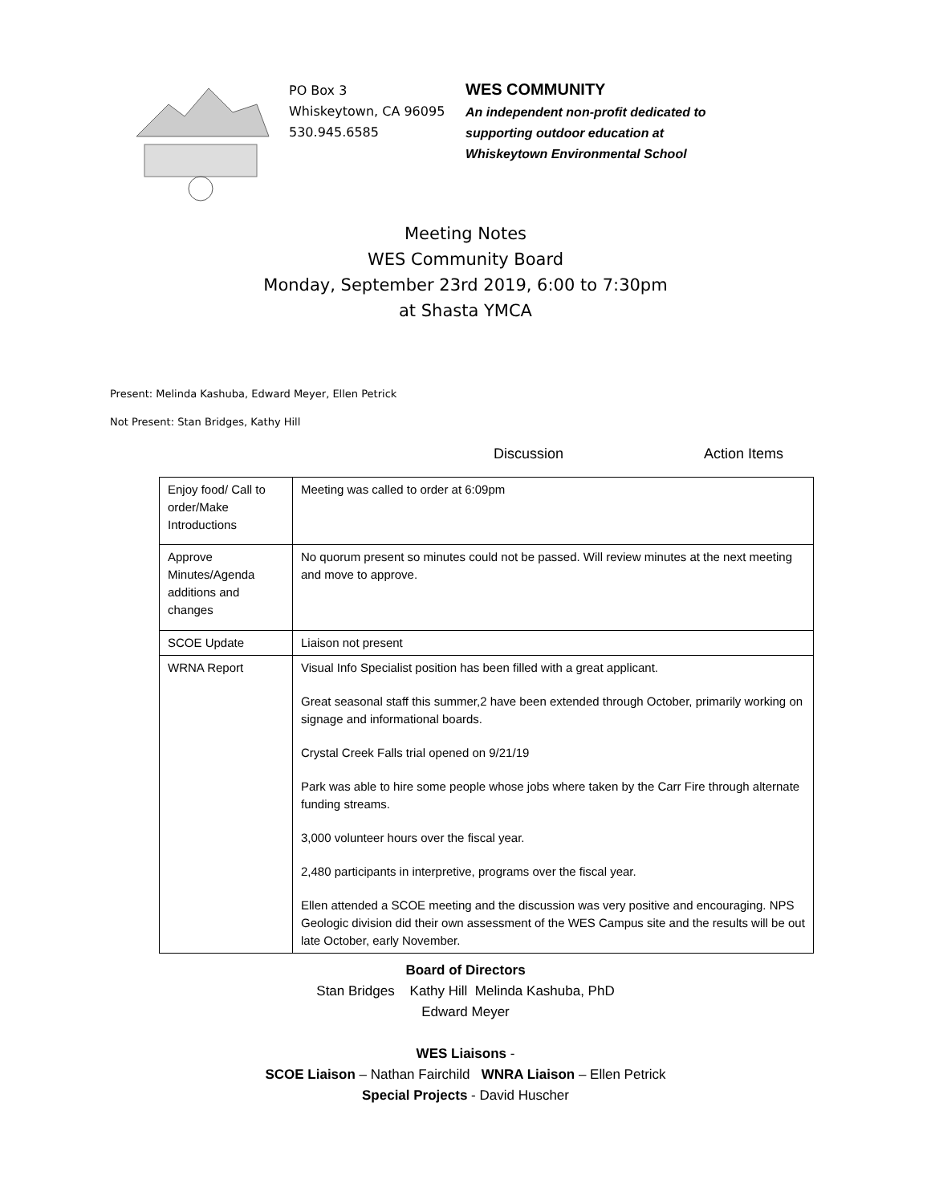PO Box 3
Whiskeytown, CA 96095
530.945.6585
WES COMMUNITY
An independent non-profit dedicated to
supporting outdoor education at
Whiskeytown Environmental School
Meeting Notes
WES Community Board
Monday, September 23rd 2019, 6:00 to 7:30pm
at Shasta YMCA
Present: Melinda Kashuba, Edward Meyer, Ellen Petrick
Not Present: Stan Bridges, Kathy Hill
Discussion Action Items
| Enjoy food/ Call to order/Make Introductions | Meeting was called to order at 6:09pm |
| Approve Minutes/Agenda additions and changes | No quorum present so minutes could not be passed. Will review minutes at the next meeting and move to approve. |
| SCOE Update | Liaison not present |
| WRNA Report | Visual Info Specialist position has been filled with a great applicant. Great seasonal staff this summer,2 have been extended through October, primarily working on signage and informational boards. Crystal Creek Falls trial opened on 9/21/19 Park was able to hire some people whose jobs where taken by the Carr Fire through alternate funding streams. 3,000 volunteer hours over the fiscal year. 2,480 participants in interpretive, programs over the fiscal year. Ellen attended a SCOE meeting and the discussion was very positive and encouraging. NPS Geologic division did their own assessment of the WES Campus site and the results will be out late October, early November. |
Board of Directors
Stan Bridges Kathy Hill Melinda Kashuba, PhD
Edward Meyer
WES Liaisons -
SCOE Liaison – Nathan Fairchild WNRA Liaison – Ellen Petrick
Special Projects - David Huscher